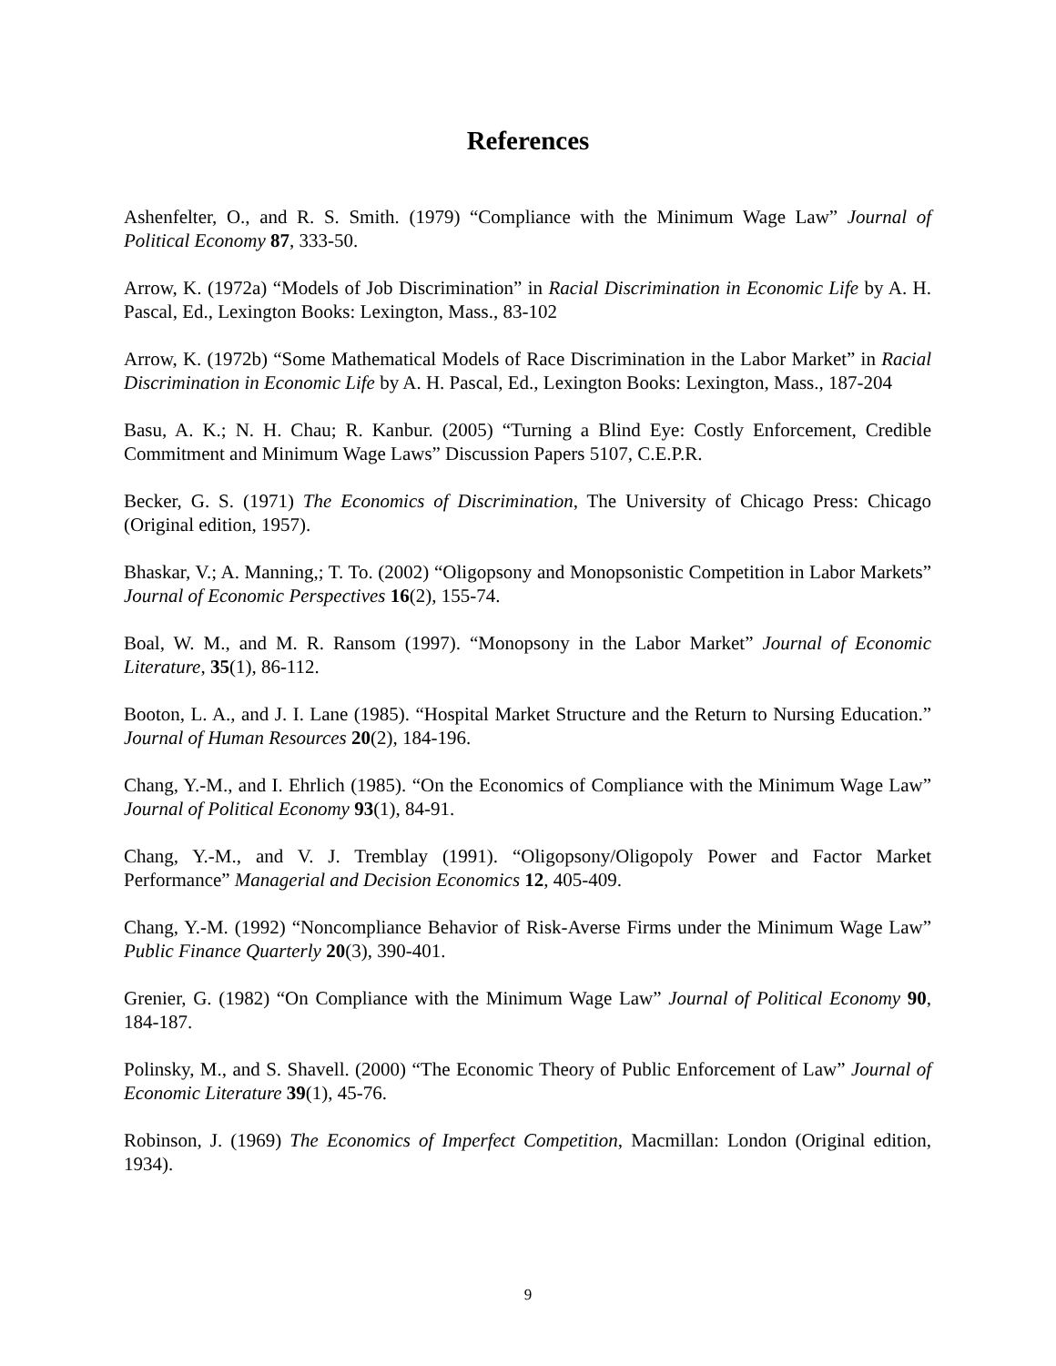References
Ashenfelter, O., and R. S. Smith. (1979) “Compliance with the Minimum Wage Law” Journal of Political Economy 87, 333-50.
Arrow, K. (1972a) “Models of Job Discrimination” in Racial Discrimination in Economic Life by A. H. Pascal, Ed., Lexington Books: Lexington, Mass., 83-102
Arrow, K. (1972b) “Some Mathematical Models of Race Discrimination in the Labor Market” in Racial Discrimination in Economic Life by A. H. Pascal, Ed., Lexington Books: Lexington, Mass., 187-204
Basu, A. K.; N. H. Chau; R. Kanbur. (2005) “Turning a Blind Eye: Costly Enforcement, Credible Commitment and Minimum Wage Laws” Discussion Papers 5107, C.E.P.R.
Becker, G. S. (1971) The Economics of Discrimination, The University of Chicago Press: Chicago (Original edition, 1957).
Bhaskar, V.; A. Manning,; T. To. (2002) “Oligopsony and Monopsonistic Competition in Labor Markets” Journal of Economic Perspectives 16(2), 155-74.
Boal, W. M., and M. R. Ransom (1997). “Monopsony in the Labor Market” Journal of Economic Literature, 35(1), 86-112.
Booton, L. A., and J. I. Lane (1985). “Hospital Market Structure and the Return to Nursing Education.” Journal of Human Resources 20(2), 184-196.
Chang, Y.-M., and I. Ehrlich (1985). “On the Economics of Compliance with the Minimum Wage Law” Journal of Political Economy 93(1), 84-91.
Chang, Y.-M., and V. J. Tremblay (1991). “Oligopsony/Oligopoly Power and Factor Market Performance” Managerial and Decision Economics 12, 405-409.
Chang, Y.-M. (1992) “Noncompliance Behavior of Risk-Averse Firms under the Minimum Wage Law” Public Finance Quarterly 20(3), 390-401.
Grenier, G. (1982) “On Compliance with the Minimum Wage Law” Journal of Political Economy 90, 184-187.
Polinsky, M., and S. Shavell. (2000) “The Economic Theory of Public Enforcement of Law” Journal of Economic Literature 39(1), 45-76.
Robinson, J. (1969) The Economics of Imperfect Competition, Macmillan: London (Original edition, 1934).
9